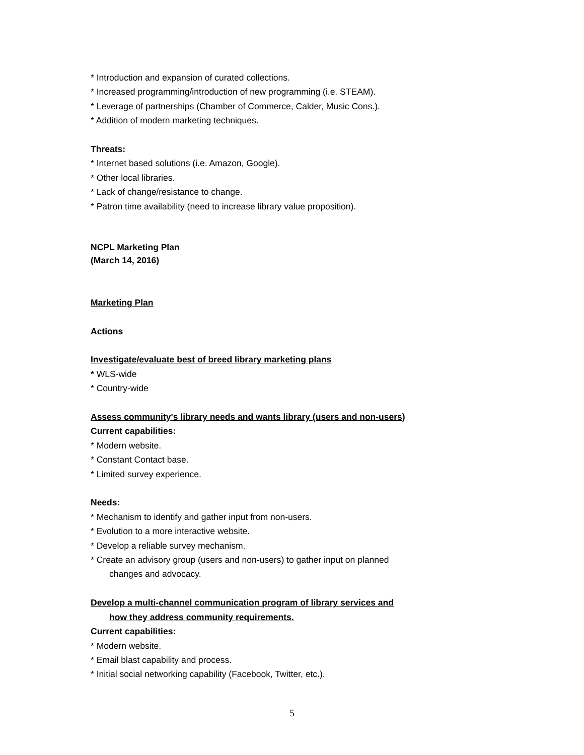* Introduction and expansion of curated collections.
* Increased programming/introduction of new programming (i.e. STEAM).
* Leverage of partnerships (Chamber of Commerce, Calder, Music Cons.).
* Addition of modern marketing techniques.
Threats:
* Internet based solutions (i.e. Amazon, Google).
* Other local libraries.
* Lack of change/resistance to change.
* Patron time availability (need to increase library value proposition).
NCPL Marketing Plan
(March 14, 2016)
Marketing Plan
Actions
Investigate/evaluate best of breed library marketing plans
* WLS-wide
* Country-wide
Assess community's library needs and wants library (users and non-users)
Current capabilities:
* Modern website.
* Constant Contact base.
* Limited survey experience.
Needs:
* Mechanism to identify and gather input from non-users.
* Evolution to a more interactive website.
* Develop a reliable survey mechanism.
* Create an advisory group (users and non-users) to gather input on planned
changes and advocacy.
Develop a multi-channel communication program of library services and
how they address community requirements.
Current capabilities:
* Modern website.
* Email blast capability and process.
* Initial social networking capability (Facebook, Twitter, etc.).
5